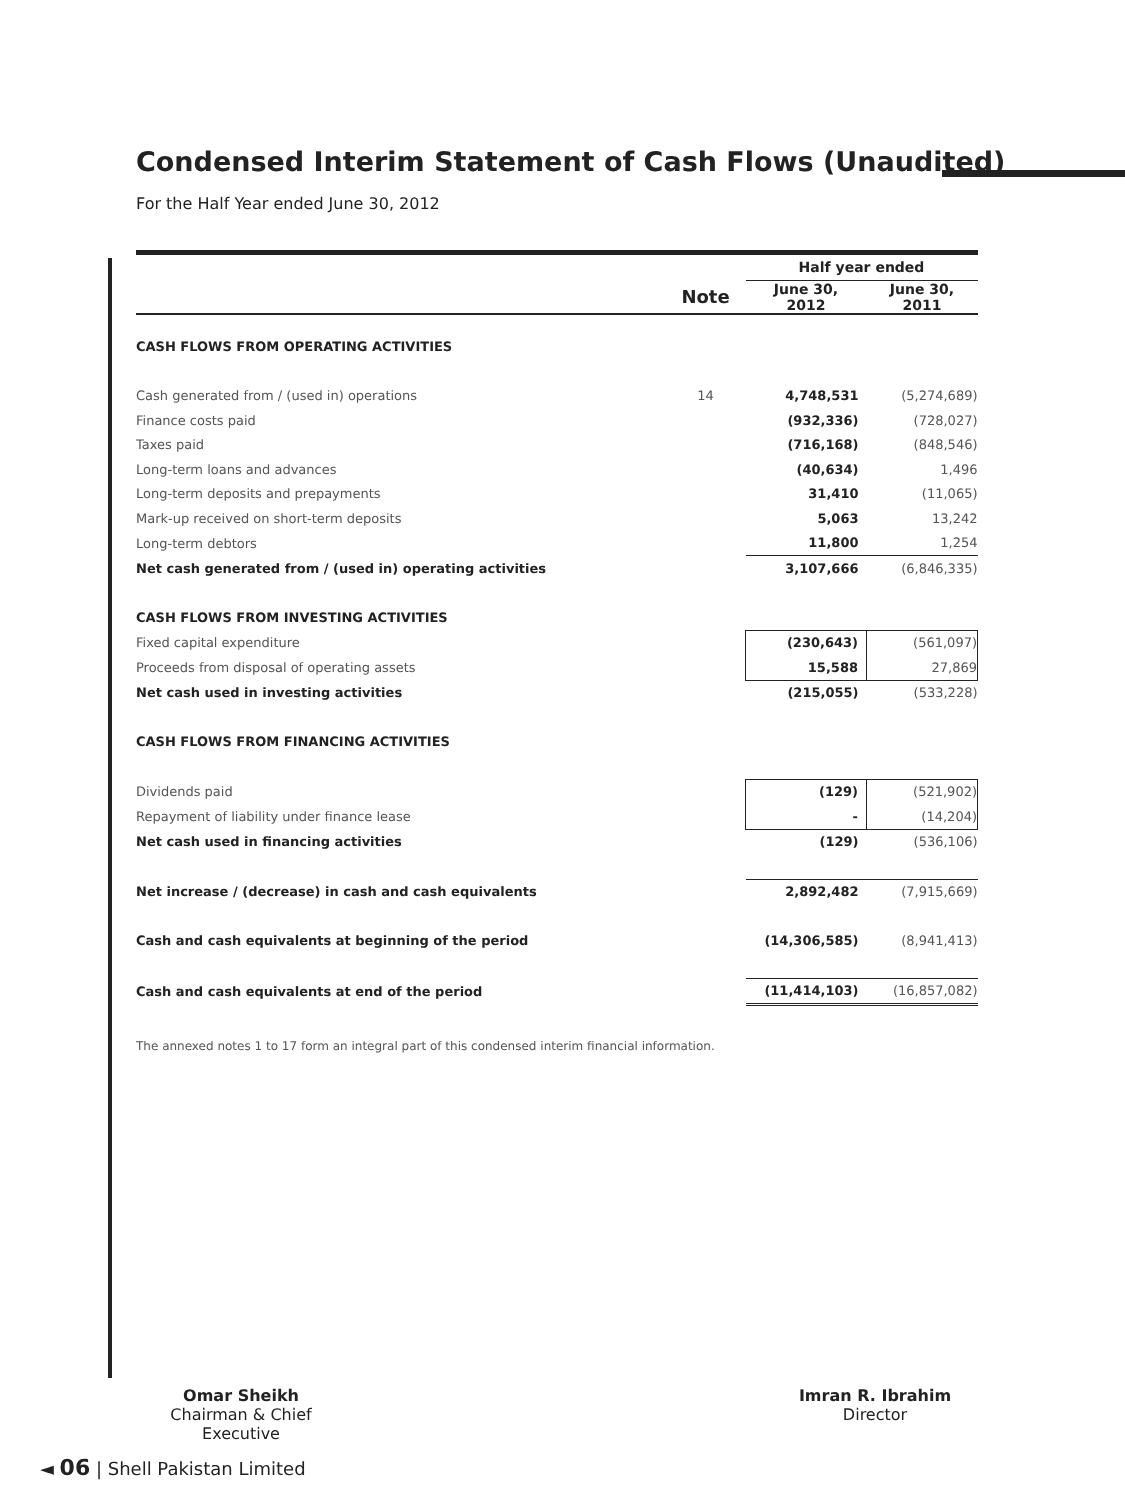Condensed Interim Statement of Cash Flows (Unaudited)
For the Half Year ended June 30, 2012
| | | Half year ended | |
| --- | --- | --- | --- |
| | Note | June 30, 2012 | June 30, 2011 |
| CASH FLOWS FROM OPERATING ACTIVITIES | | | |
| Cash generated from / (used in) operations | 14 | 4,748,531 | (5,274,689) |
| Finance costs paid | | (932,336) | (728,027) |
| Taxes paid | | (716,168) | (848,546) |
| Long-term loans and advances | | (40,634) | 1,496 |
| Long-term deposits and prepayments | | 31,410 | (11,065) |
| Mark-up received on short-term deposits | | 5,063 | 13,242 |
| Long-term debtors | | 11,800 | 1,254 |
| Net cash generated from / (used in) operating activities | | 3,107,666 | (6,846,335) |
| CASH FLOWS FROM INVESTING ACTIVITIES | | | |
| Fixed capital expenditure | | (230,643) | (561,097) |
| Proceeds from disposal of operating assets | | 15,588 | 27,869 |
| Net cash used in investing activities | | (215,055) | (533,228) |
| CASH FLOWS FROM FINANCING ACTIVITIES | | | |
| Dividends paid | | (129) | (521,902) |
| Repayment of liability under finance lease | | - | (14,204) |
| Net cash used in financing activities | | (129) | (536,106) |
| Net increase / (decrease) in cash and cash equivalents | | 2,892,482 | (7,915,669) |
| Cash and cash equivalents at beginning of the period | | (14,306,585) | (8,941,413) |
| Cash and cash equivalents at end of the period | | (11,414,103) | (16,857,082) |
| The annexed notes 1 to 17 form an integral part of this condensed interim financial information. | | | |
Omar Sheikh
Chairman & Chief Executive
Imran R. Ibrahim
Director
◄ 06 | Shell Pakistan Limited